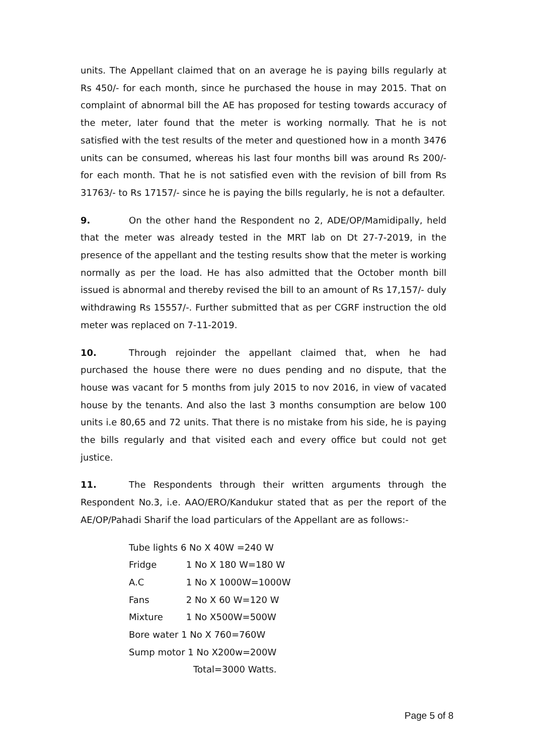units. The Appellant claimed that on an average he is paying bills regularly at Rs 450/- for each month, since he purchased the house in may 2015. That on complaint of abnormal bill the AE has proposed for testing towards accuracy of the meter, later found that the meter is working normally. That he is not satisfied with the test results of the meter and questioned how in a month 3476 units can be consumed, whereas his last four months bill was around Rs 200/- for each month. That he is not satisfied even with the revision of bill from Rs 31763/- to Rs 17157/- since he is paying the bills regularly, he is not a defaulter.
9. On the other hand the Respondent no 2, ADE/OP/Mamidipally, held that the meter was already tested in the MRT lab on Dt 27-7-2019, in the presence of the appellant and the testing results show that the meter is working normally as per the load. He has also admitted that the October month bill issued is abnormal and thereby revised the bill to an amount of Rs 17,157/- duly withdrawing Rs 15557/-. Further submitted that as per CGRF instruction the old meter was replaced on 7-11-2019.
10. Through rejoinder the appellant claimed that, when he had purchased the house there were no dues pending and no dispute, that the house was vacant for 5 months from july 2015 to nov 2016, in view of vacated house by the tenants. And also the last 3 months consumption are below 100 units i.e 80,65 and 72 units. That there is no mistake from his side, he is paying the bills regularly and that visited each and every office but could not get justice.
11. The Respondents through their written arguments through the Respondent No.3, i.e. AAO/ERO/Kandukur stated that as per the report of the AE/OP/Pahadi Sharif the load particulars of the Appellant are as follows:-
Tube lights 6 No X 40W =240 W
Fridge 1 No X 180 W=180 W
A.C 1 No X 1000W=1000W
Fans 2 No X 60 W=120 W
Mixture 1 No X500W=500W
Bore water 1 No X 760=760W
Sump motor 1 No X200w=200W
Total=3000 Watts.
Page 5 of 8